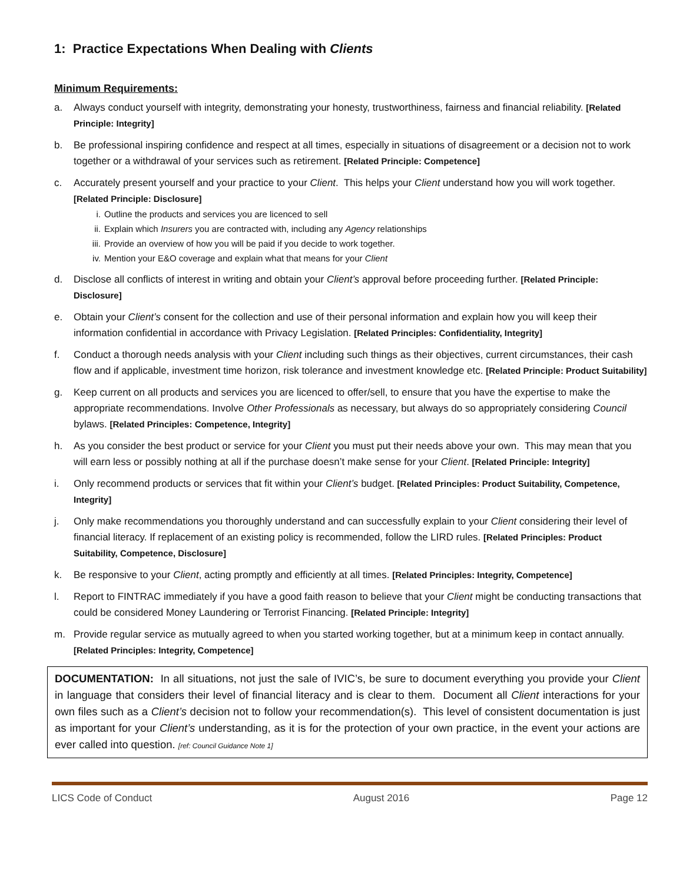1: Practice Expectations When Dealing with Clients
Minimum Requirements:
a. Always conduct yourself with integrity, demonstrating your honesty, trustworthiness, fairness and financial reliability. [Related Principle: Integrity]
b. Be professional inspiring confidence and respect at all times, especially in situations of disagreement or a decision not to work together or a withdrawal of your services such as retirement. [Related Principle: Competence]
c. Accurately present yourself and your practice to your Client. This helps your Client understand how you will work together. [Related Principle: Disclosure]
i. Outline the products and services you are licenced to sell
ii. Explain which Insurers you are contracted with, including any Agency relationships
iii. Provide an overview of how you will be paid if you decide to work together.
iv. Mention your E&O coverage and explain what that means for your Client
d. Disclose all conflicts of interest in writing and obtain your Client’s approval before proceeding further. [Related Principle: Disclosure]
e. Obtain your Client’s consent for the collection and use of their personal information and explain how you will keep their information confidential in accordance with Privacy Legislation. [Related Principles: Confidentiality, Integrity]
f. Conduct a thorough needs analysis with your Client including such things as their objectives, current circumstances, their cash flow and if applicable, investment time horizon, risk tolerance and investment knowledge etc. [Related Principle: Product Suitability]
g. Keep current on all products and services you are licenced to offer/sell, to ensure that you have the expertise to make the appropriate recommendations. Involve Other Professionals as necessary, but always do so appropriately considering Council bylaws. [Related Principles: Competence, Integrity]
h. As you consider the best product or service for your Client you must put their needs above your own. This may mean that you will earn less or possibly nothing at all if the purchase doesn’t make sense for your Client. [Related Principle: Integrity]
i. Only recommend products or services that fit within your Client’s budget. [Related Principles: Product Suitability, Competence, Integrity]
j. Only make recommendations you thoroughly understand and can successfully explain to your Client considering their level of financial literacy. If replacement of an existing policy is recommended, follow the LIRD rules. [Related Principles: Product Suitability, Competence, Disclosure]
k. Be responsive to your Client, acting promptly and efficiently at all times. [Related Principles: Integrity, Competence]
l. Report to FINTRAC immediately if you have a good faith reason to believe that your Client might be conducting transactions that could be considered Money Laundering or Terrorist Financing. [Related Principle: Integrity]
m. Provide regular service as mutually agreed to when you started working together, but at a minimum keep in contact annually. [Related Principles: Integrity, Competence]
DOCUMENTATION: In all situations, not just the sale of IVIC’s, be sure to document everything you provide your Client in language that considers their level of financial literacy and is clear to them. Document all Client interactions for your own files such as a Client’s decision not to follow your recommendation(s). This level of consistent documentation is just as important for your Client’s understanding, as it is for the protection of your own practice, in the event your actions are ever called into question. [ref: Council Guidance Note 1]
LICS Code of Conduct August 2016 Page 12